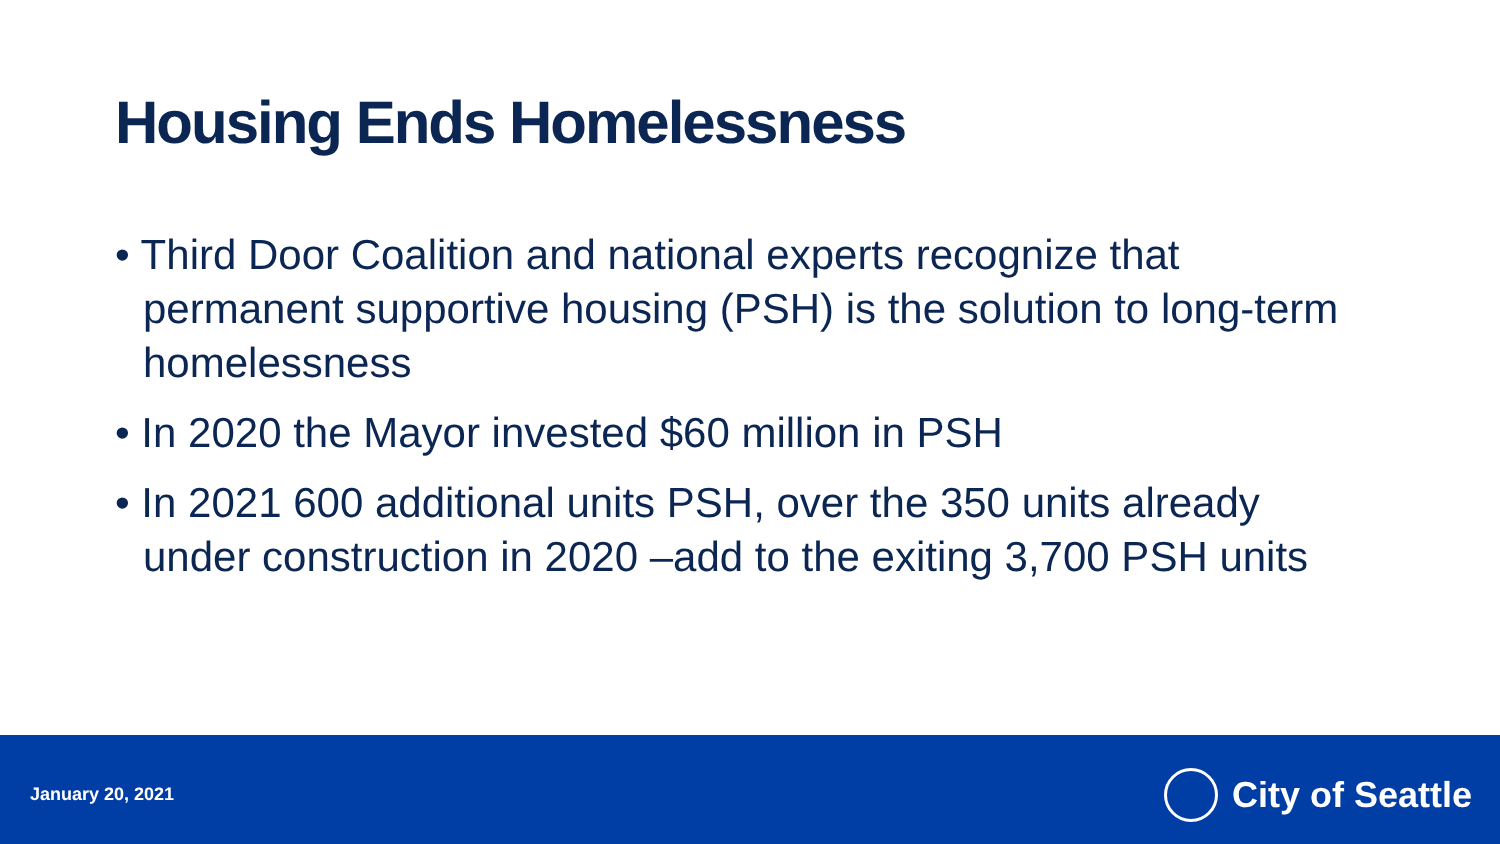Housing Ends Homelessness
• Third Door Coalition and national experts recognize that permanent supportive housing (PSH) is the solution to long-term homelessness
• In 2020 the Mayor invested $60 million in PSH
• In 2021 600 additional units PSH, over the 350 units already under construction in 2020 –add to the exiting 3,700 PSH units
January 20, 2021
City of Seattle